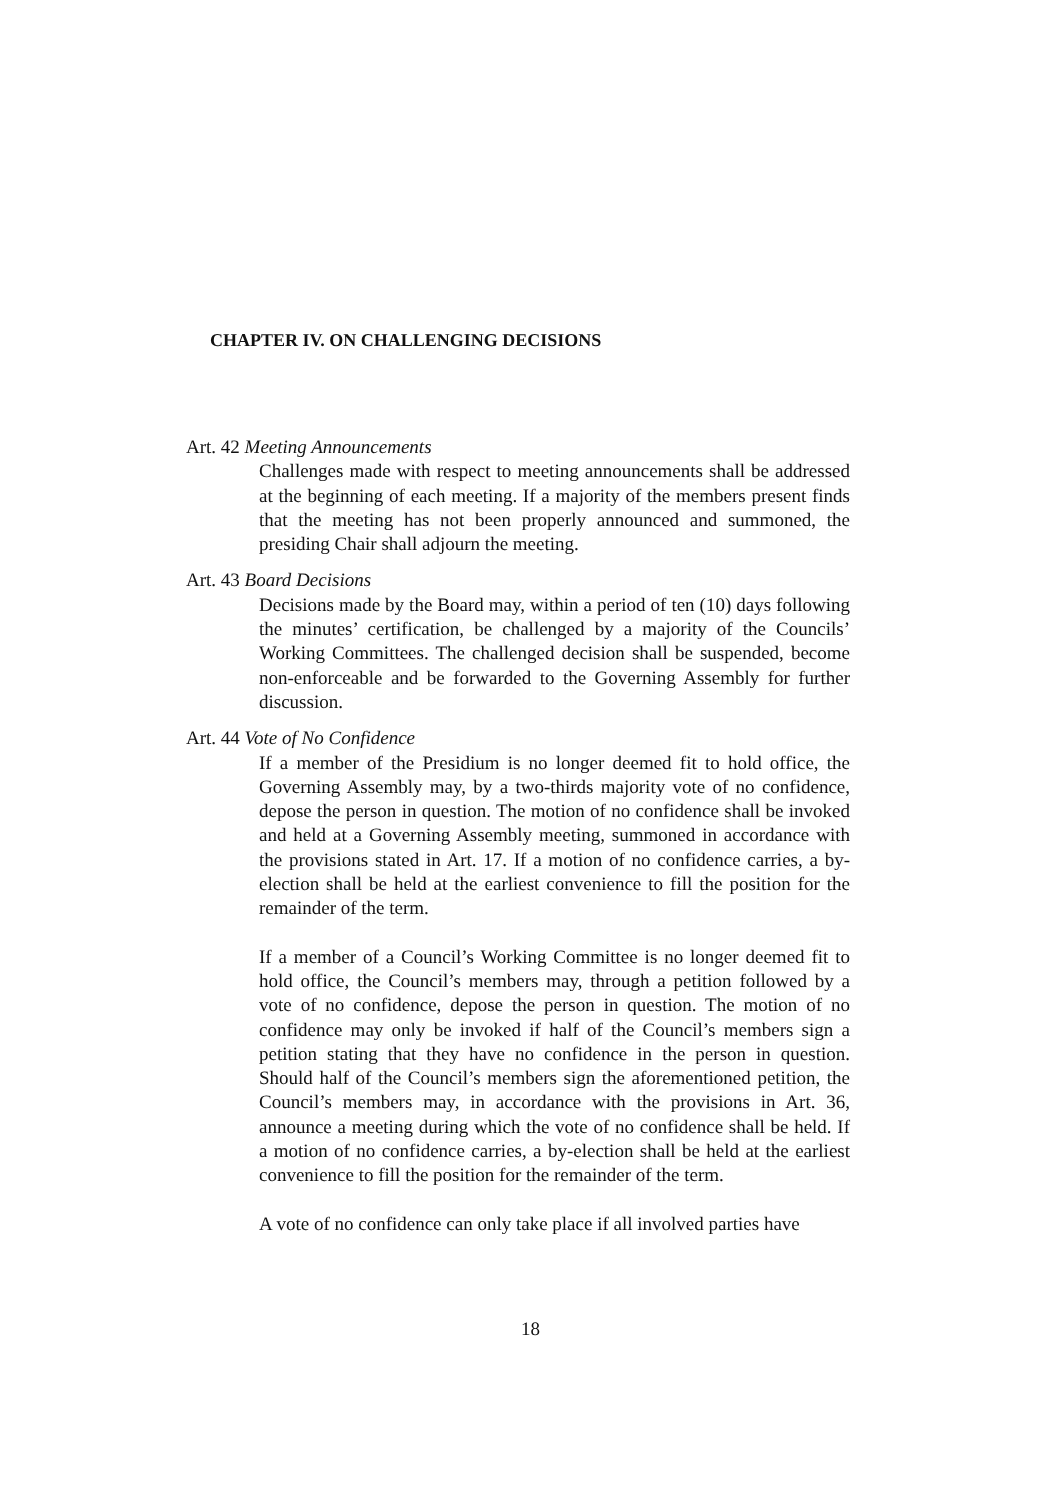CHAPTER IV. ON CHALLENGING DECISIONS
Art. 42 Meeting Announcements
Challenges made with respect to meeting announcements shall be addressed at the beginning of each meeting. If a majority of the members present finds that the meeting has not been properly announced and summoned, the presiding Chair shall adjourn the meeting.
Art. 43 Board Decisions
Decisions made by the Board may, within a period of ten (10) days following the minutes’ certification, be challenged by a majority of the Councils’ Working Committees. The challenged decision shall be suspended, become non-enforceable and be forwarded to the Governing Assembly for further discussion.
Art. 44 Vote of No Confidence
If a member of the Presidium is no longer deemed fit to hold office, the Governing Assembly may, by a two-thirds majority vote of no confidence, depose the person in question. The motion of no confidence shall be invoked and held at a Governing Assembly meeting, summoned in accordance with the provisions stated in Art. 17. If a motion of no confidence carries, a by-election shall be held at the earliest convenience to fill the position for the remainder of the term.
If a member of a Council’s Working Committee is no longer deemed fit to hold office, the Council’s members may, through a petition followed by a vote of no confidence, depose the person in question. The motion of no confidence may only be invoked if half of the Council’s members sign a petition stating that they have no confidence in the person in question. Should half of the Council’s members sign the aforementioned petition, the Council’s members may, in accordance with the provisions in Art. 36, announce a meeting during which the vote of no confidence shall be held. If a motion of no confidence carries, a by-election shall be held at the earliest convenience to fill the position for the remainder of the term.
A vote of no confidence can only take place if all involved parties have
18